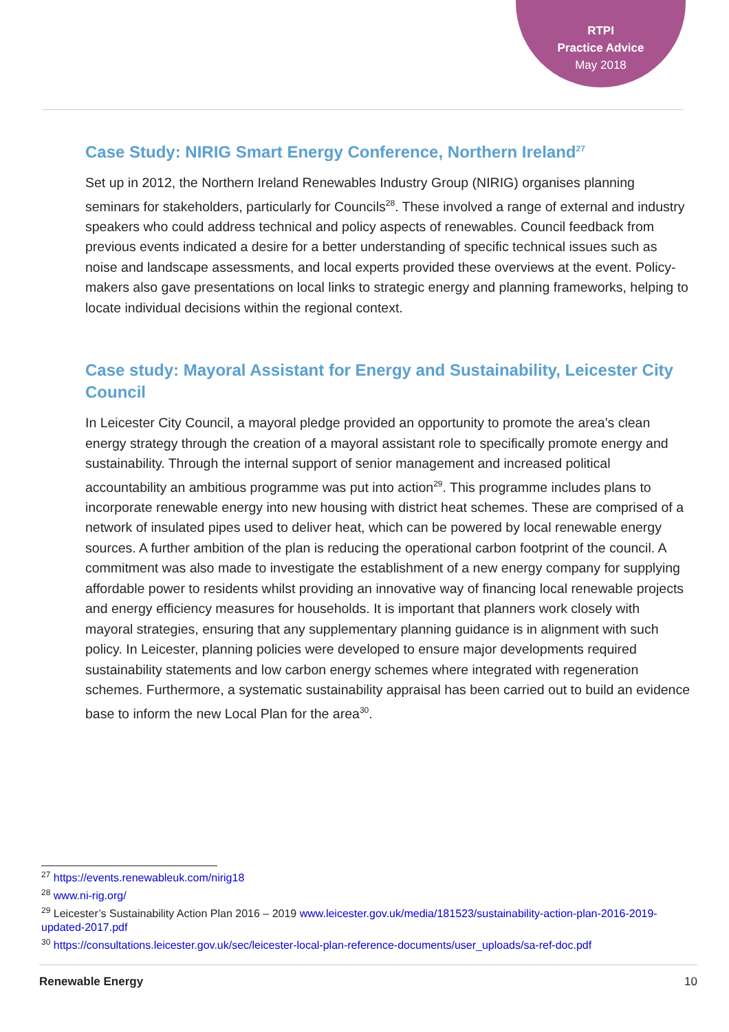RTPI
Practice Advice
May 2018
Case Study: NIRIG Smart Energy Conference, Northern Ireland<sup>27</sup>
Set up in 2012, the Northern Ireland Renewables Industry Group (NIRIG) organises planning seminars for stakeholders, particularly for Councils<sup>28</sup>. These involved a range of external and industry speakers who could address technical and policy aspects of renewables. Council feedback from previous events indicated a desire for a better understanding of specific technical issues such as noise and landscape assessments, and local experts provided these overviews at the event. Policy-makers also gave presentations on local links to strategic energy and planning frameworks, helping to locate individual decisions within the regional context.
Case study: Mayoral Assistant for Energy and Sustainability, Leicester City Council
In Leicester City Council, a mayoral pledge provided an opportunity to promote the area’s clean energy strategy through the creation of a mayoral assistant role to specifically promote energy and sustainability. Through the internal support of senior management and increased political accountability an ambitious programme was put into action<sup>29</sup>. This programme includes plans to incorporate renewable energy into new housing with district heat schemes. These are comprised of a network of insulated pipes used to deliver heat, which can be powered by local renewable energy sources. A further ambition of the plan is reducing the operational carbon footprint of the council. A commitment was also made to investigate the establishment of a new energy company for supplying affordable power to residents whilst providing an innovative way of financing local renewable projects and energy efficiency measures for households. It is important that planners work closely with mayoral strategies, ensuring that any supplementary planning guidance is in alignment with such policy. In Leicester, planning policies were developed to ensure major developments required sustainability statements and low carbon energy schemes where integrated with regeneration schemes. Furthermore, a systematic sustainability appraisal has been carried out to build an evidence base to inform the new Local Plan for the area<sup>30</sup>.
<sup>27</sup> https://events.renewableuk.com/nirig18
<sup>28</sup> www.ni-rig.org/
<sup>29</sup> Leicester’s Sustainability Action Plan 2016 – 2019 www.leicester.gov.uk/media/181523/sustainability-action-plan-2016-2019-updated-2017.pdf
<sup>30</sup> https://consultations.leicester.gov.uk/sec/leicester-local-plan-reference-documents/user_uploads/sa-ref-doc.pdf
Renewable Energy 10